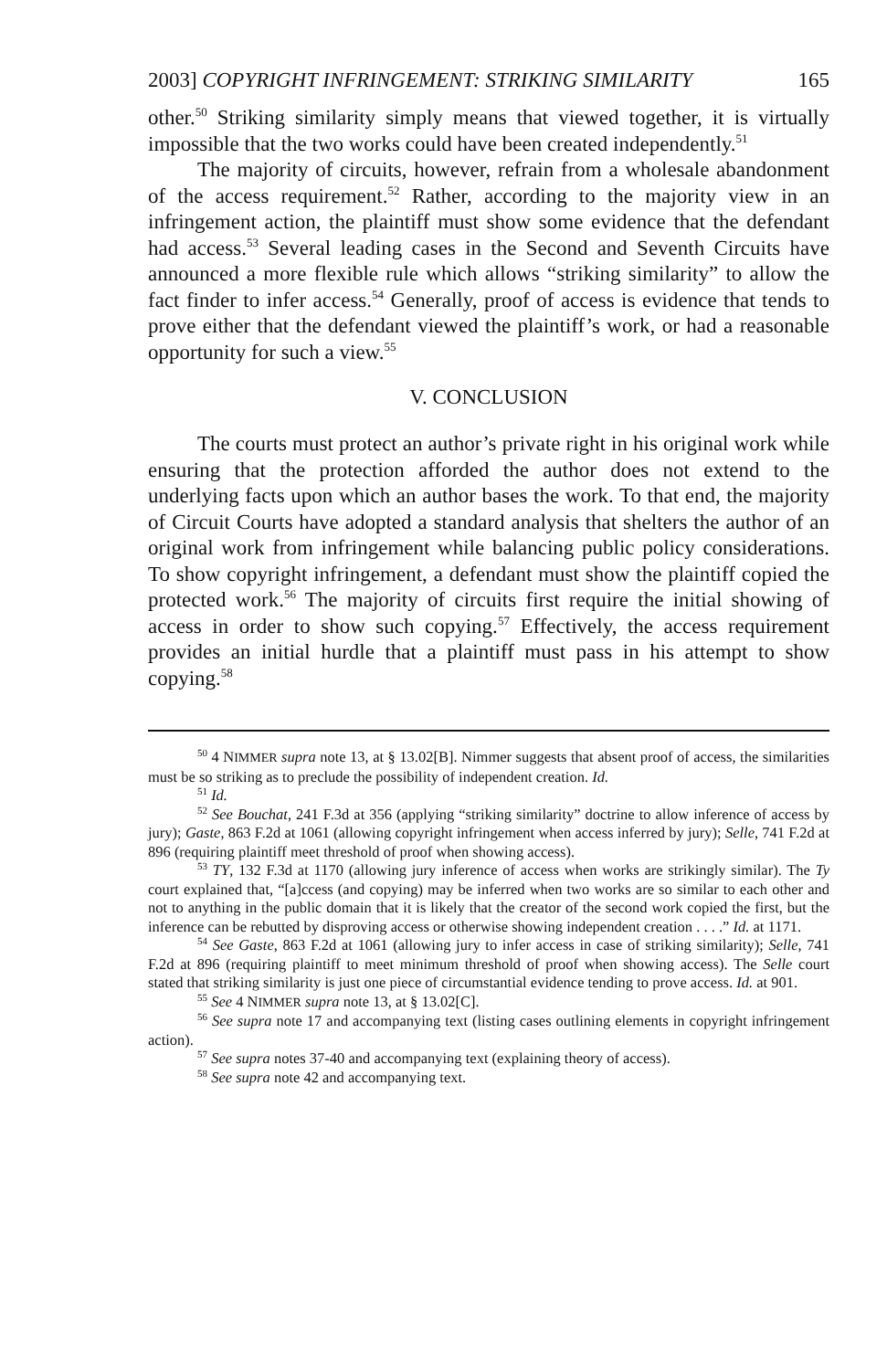2003] COPYRIGHT INFRINGEMENT: STRIKING SIMILARITY 165
other.<sup>50</sup> Striking similarity simply means that viewed together, it is virtually impossible that the two works could have been created independently.<sup>51</sup>
The majority of circuits, however, refrain from a wholesale abandonment of the access requirement.<sup>52</sup> Rather, according to the majority view in an infringement action, the plaintiff must show some evidence that the defendant had access.<sup>53</sup> Several leading cases in the Second and Seventh Circuits have announced a more flexible rule which allows “striking similarity” to allow the fact finder to infer access.<sup>54</sup> Generally, proof of access is evidence that tends to prove either that the defendant viewed the plaintiff’s work, or had a reasonable opportunity for such a view.<sup>55</sup>
V. CONCLUSION
The courts must protect an author’s private right in his original work while ensuring that the protection afforded the author does not extend to the underlying facts upon which an author bases the work. To that end, the majority of Circuit Courts have adopted a standard analysis that shelters the author of an original work from infringement while balancing public policy considerations. To show copyright infringement, a defendant must show the plaintiff copied the protected work.<sup>56</sup> The majority of circuits first require the initial showing of access in order to show such copying.<sup>57</sup> Effectively, the access requirement provides an initial hurdle that a plaintiff must pass in his attempt to show copying.<sup>58</sup>
<sup>50</sup> 4 NIMMER supra note 13, at § 13.02[B]. Nimmer suggests that absent proof of access, the similarities must be so striking as to preclude the possibility of independent creation. Id.
<sup>51</sup> Id.
<sup>52</sup> See Bouchat, 241 F.3d at 356 (applying “striking similarity” doctrine to allow inference of access by jury); Gaste, 863 F.2d at 1061 (allowing copyright infringement when access inferred by jury); Selle, 741 F.2d at 896 (requiring plaintiff meet threshold of proof when showing access).
<sup>53</sup> TY, 132 F.3d at 1170 (allowing jury inference of access when works are strikingly similar). The Ty court explained that, “[a]ccess (and copying) may be inferred when two works are so similar to each other and not to anything in the public domain that it is likely that the creator of the second work copied the first, but the inference can be rebutted by disproving access or otherwise showing independent creation . . . .” Id. at 1171.
<sup>54</sup> See Gaste, 863 F.2d at 1061 (allowing jury to infer access in case of striking similarity); Selle, 741 F.2d at 896 (requiring plaintiff to meet minimum threshold of proof when showing access). The Selle court stated that striking similarity is just one piece of circumstantial evidence tending to prove access. Id. at 901.
<sup>55</sup> See 4 NIMMER supra note 13, at § 13.02[C].
<sup>56</sup> See supra note 17 and accompanying text (listing cases outlining elements in copyright infringement action).
<sup>57</sup> See supra notes 37-40 and accompanying text (explaining theory of access).
<sup>58</sup> See supra note 42 and accompanying text.